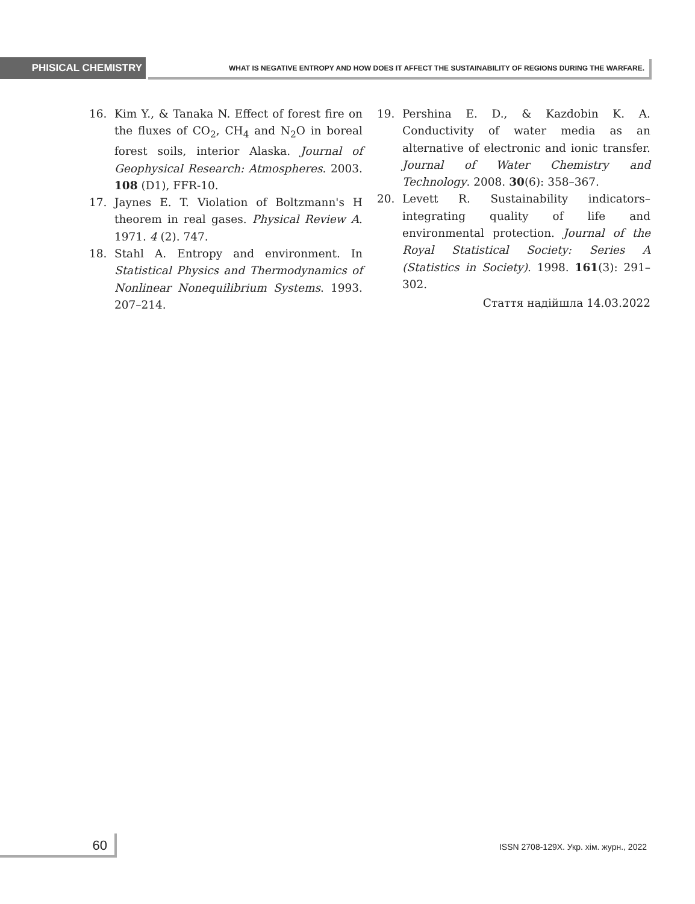PHISICAL CHEMISTRY
WHAT IS NEGATIVE ENTROPY AND HOW DOES IT AFFECT THE SUSTAINABILITY OF REGIONS DURING THE WARFARE.
16. Kim Y., & Tanaka N. Effect of forest fire on the fluxes of CO<sub>2</sub>, CH<sub>4</sub> and N<sub>2</sub>O in boreal forest soils, interior Alaska. Journal of Geophysical Research: Atmospheres. 2003. 108 (D1), FFR-10.
17. Jaynes E. T. Violation of Boltzmann's H theorem in real gases. Physical Review A. 1971. 4 (2). 747.
18. Stahl A. Entropy and environment. In Statistical Physics and Thermodynamics of Nonlinear Nonequilibrium Systems. 1993. 207–214.
19. Pershina E. D., & Kazdobin K. A. Conductivity of water media as an alternative of electronic and ionic transfer. Journal of Water Chemistry and Technology. 2008. 30(6): 358–367.
20. Levett R. Sustainability indicators–integrating quality of life and environmental protection. Journal of the Royal Statistical Society: Series A (Statistics in Society). 1998. 161(3): 291–302.
Стаття надійшла 14.03.2022
60
ISSN 2708-129X. Укр. хім. журн., 2022